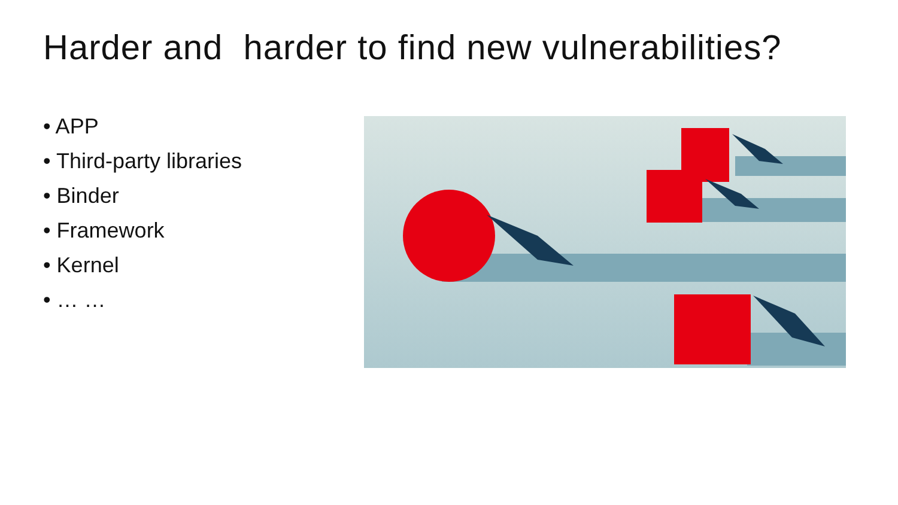Harder and harder to find new vulnerabilities?
• APP
• Third-party libraries
• Binder
• Framework
• Kernel
• … …